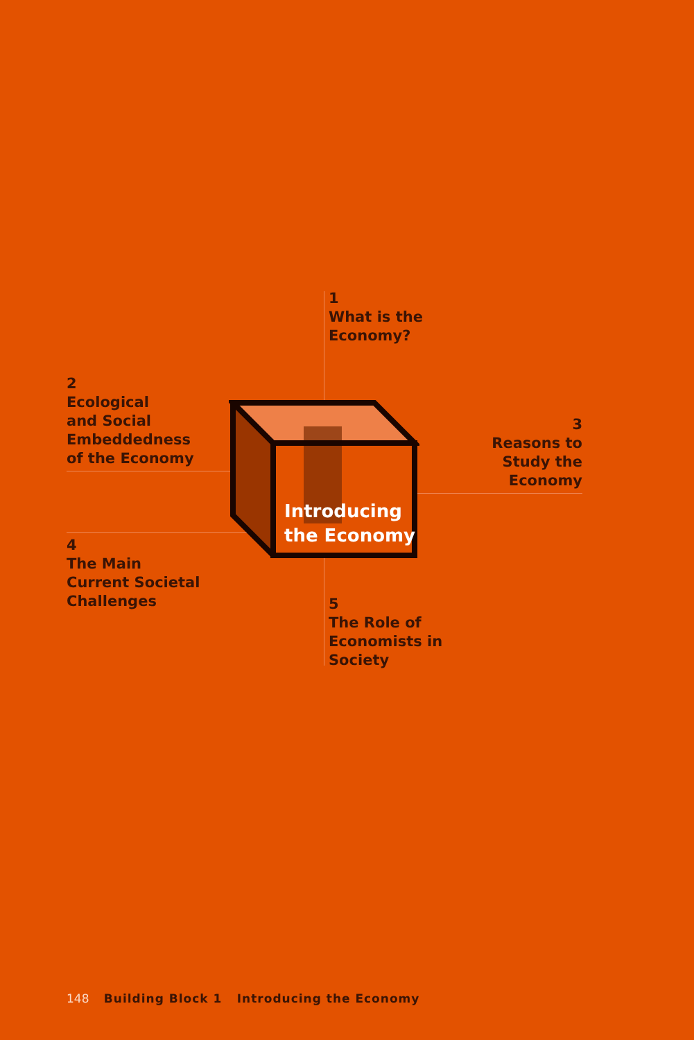Introducing
the Economy
1
What is the
Economy?
2
Ecological
and Social
Embeddedness
of the Economy
3
Reasons to
Study the
Economy
4
The Main
Current Societal
Challenges
5
The Role of
Economists in
Society
148 Building Block 1 Introducing the Economy